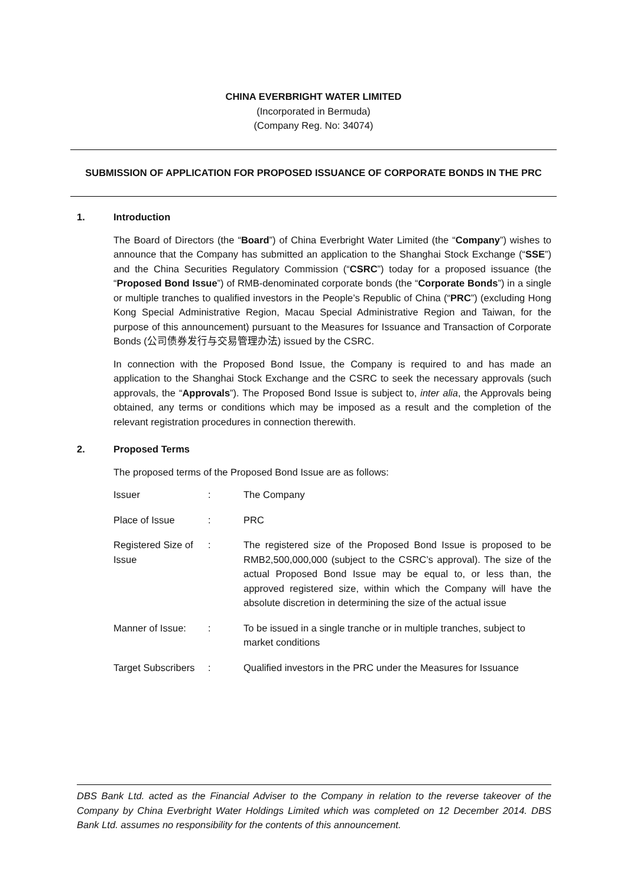CHINA EVERBRIGHT WATER LIMITED
(Incorporated in Bermuda)
(Company Reg. No: 34074)
SUBMISSION OF APPLICATION FOR PROPOSED ISSUANCE OF CORPORATE BONDS IN THE PRC
1. Introduction
The Board of Directors (the “Board”) of China Everbright Water Limited (the “Company”) wishes to announce that the Company has submitted an application to the Shanghai Stock Exchange (“SSE”) and the China Securities Regulatory Commission (“CSRC”) today for a proposed issuance (the “Proposed Bond Issue”) of RMB-denominated corporate bonds (the “Corporate Bonds”) in a single or multiple tranches to qualified investors in the People’s Republic of China (“PRC”) (excluding Hong Kong Special Administrative Region, Macau Special Administrative Region and Taiwan, for the purpose of this announcement) pursuant to the Measures for Issuance and Transaction of Corporate Bonds (公司债券发行与交易管理办法) issued by the CSRC.
In connection with the Proposed Bond Issue, the Company is required to and has made an application to the Shanghai Stock Exchange and the CSRC to seek the necessary approvals (such approvals, the “Approvals”). The Proposed Bond Issue is subject to, inter alia, the Approvals being obtained, any terms or conditions which may be imposed as a result and the completion of the relevant registration procedures in connection therewith.
2. Proposed Terms
The proposed terms of the Proposed Bond Issue are as follows:
| Issuer | : | The Company |
| Place of Issue | : | PRC |
| Registered Size of Issue | : | The registered size of the Proposed Bond Issue is proposed to be RMB2,500,000,000 (subject to the CSRC’s approval). The size of the actual Proposed Bond Issue may be equal to, or less than, the approved registered size, within which the Company will have the absolute discretion in determining the size of the actual issue |
| Manner of Issue: | : | To be issued in a single tranche or in multiple tranches, subject to market conditions |
| Target Subscribers | : | Qualified investors in the PRC under the Measures for Issuance |
DBS Bank Ltd. acted as the Financial Adviser to the Company in relation to the reverse takeover of the Company by China Everbright Water Holdings Limited which was completed on 12 December 2014. DBS Bank Ltd. assumes no responsibility for the contents of this announcement.